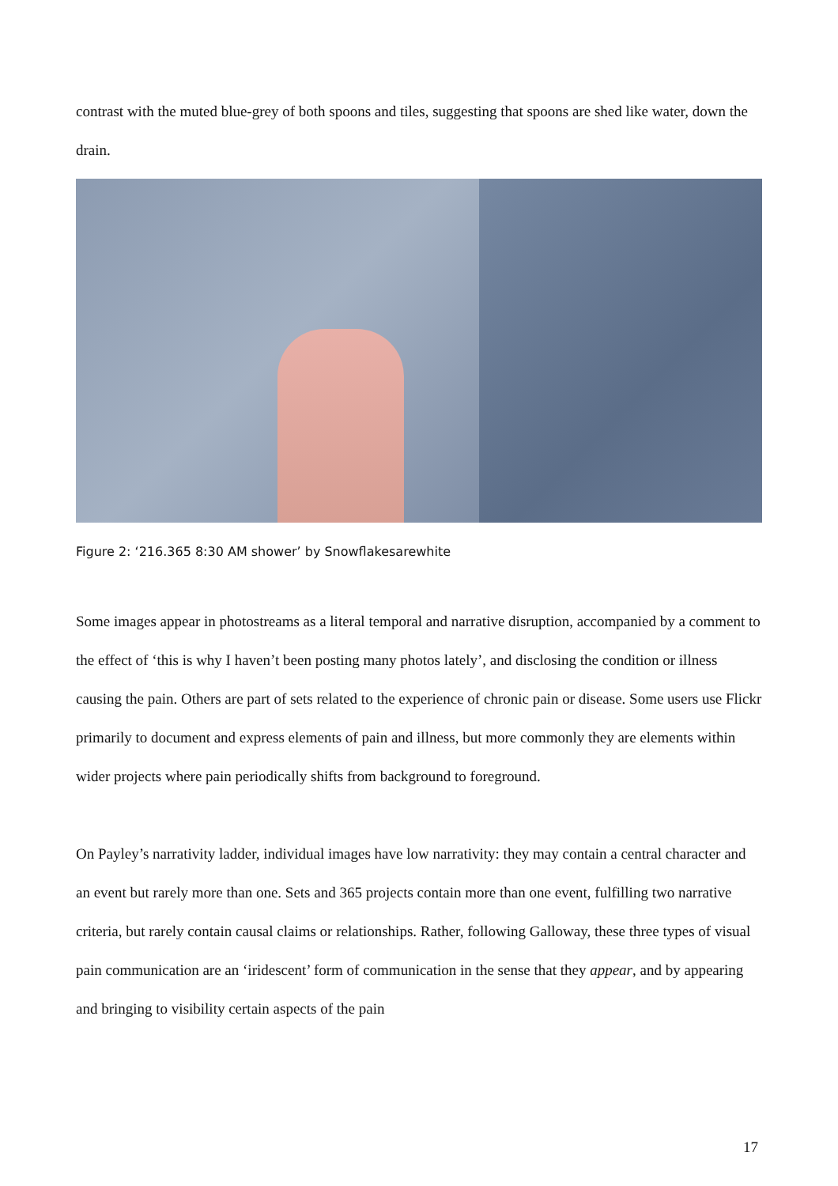contrast with the muted blue-grey of both spoons and tiles, suggesting that spoons are shed like water, down the drain.
Figure 2: ‘216.365 8:30 AM shower’ by Snowflakesarewhite
Some images appear in photostreams as a literal temporal and narrative disruption, accompanied by a comment to the effect of ‘this is why I haven’t been posting many photos lately’, and disclosing the condition or illness causing the pain. Others are part of sets related to the experience of chronic pain or disease. Some users use Flickr primarily to document and express elements of pain and illness, but more commonly they are elements within wider projects where pain periodically shifts from background to foreground.
On Payley’s narrativity ladder, individual images have low narrativity: they may contain a central character and an event but rarely more than one. Sets and 365 projects contain more than one event, fulfilling two narrative criteria, but rarely contain causal claims or relationships. Rather, following Galloway, these three types of visual pain communication are an ‘iridescent’ form of communication in the sense that they appear, and by appearing and bringing to visibility certain aspects of the pain
17